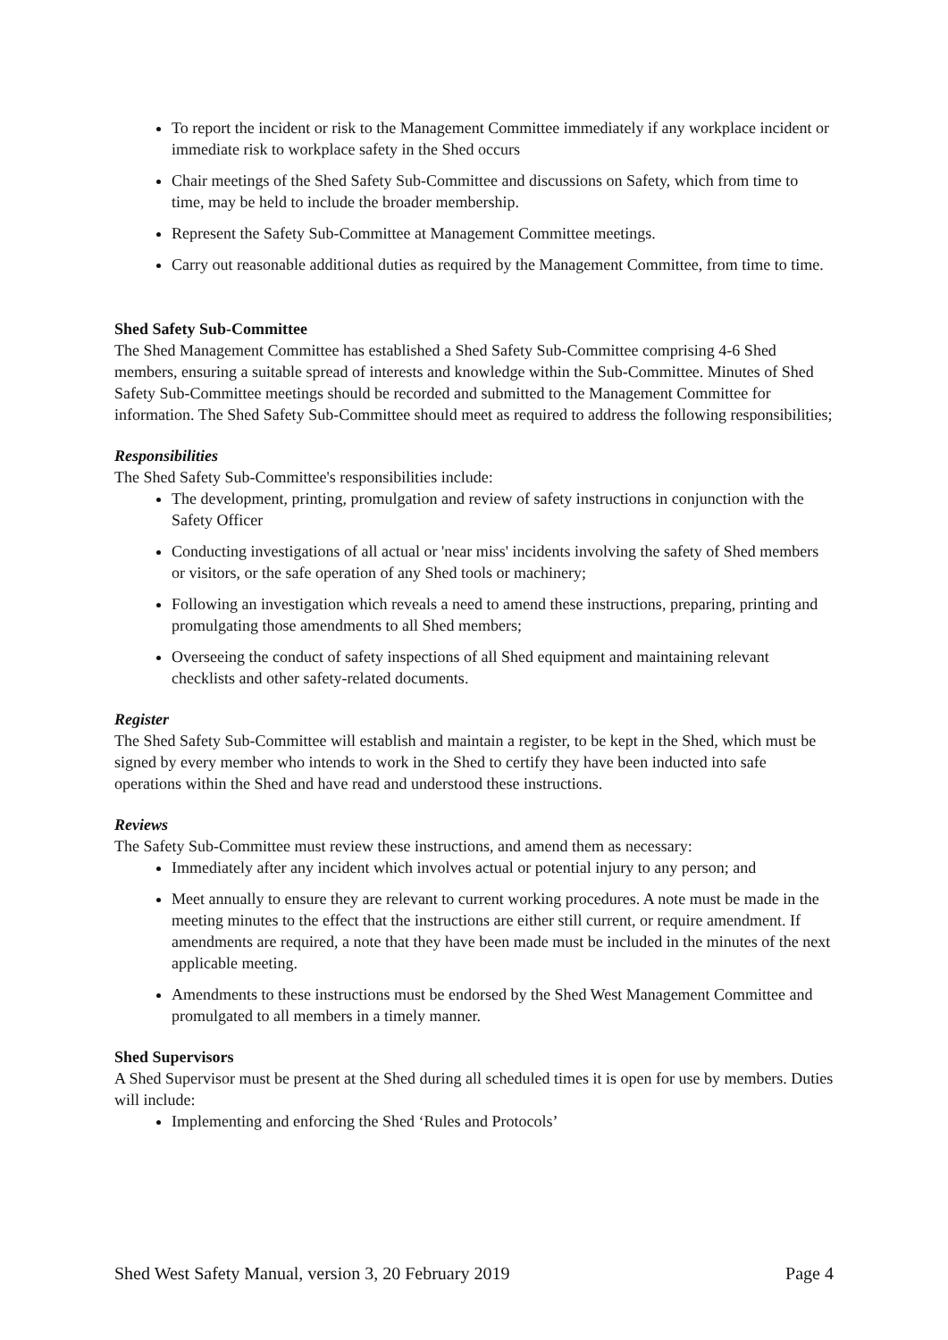To report the incident or risk to the Management Committee immediately if any workplace incident or immediate risk to workplace safety in the Shed occurs
Chair meetings of the Shed Safety Sub-Committee and discussions on Safety, which from time to time, may be held to include the broader membership.
Represent the Safety Sub-Committee at Management Committee meetings.
Carry out reasonable additional duties as required by the Management Committee, from time to time.
Shed Safety Sub-Committee
The Shed Management Committee has established a Shed Safety Sub-Committee comprising 4-6 Shed members, ensuring a suitable spread of interests and knowledge within the Sub-Committee. Minutes of Shed Safety Sub-Committee meetings should be recorded and submitted to the Management Committee for information. The Shed Safety Sub-Committee should meet as required to address the following responsibilities;
Responsibilities
The Shed Safety Sub-Committee's responsibilities include:
The development, printing, promulgation and review of safety instructions in conjunction with the Safety Officer
Conducting investigations of all actual or 'near miss' incidents involving the safety of Shed members or visitors, or the safe operation of any Shed tools or machinery;
Following an investigation which reveals a need to amend these instructions, preparing, printing and promulgating those amendments to all Shed members;
Overseeing the conduct of safety inspections of all Shed equipment and maintaining relevant checklists and other safety-related documents.
Register
The Shed Safety Sub-Committee will establish and maintain a register, to be kept in the Shed, which must be signed by every member who intends to work in the Shed to certify they have been inducted into safe operations within the Shed and have read and understood these instructions.
Reviews
The Safety Sub-Committee must review these instructions, and amend them as necessary:
Immediately after any incident which involves actual or potential injury to any person; and
Meet annually to ensure they are relevant to current working procedures. A note must be made in the meeting minutes to the effect that the instructions are either still current, or require amendment. If amendments are required, a note that they have been made must be included in the minutes of the next applicable meeting.
Amendments to these instructions must be endorsed by the Shed West Management Committee and promulgated to all members in a timely manner.
Shed Supervisors
A Shed Supervisor must be present at the Shed during all scheduled times it is open for use by members. Duties will include:
Implementing and enforcing the Shed ‘Rules and Protocols’
Shed West Safety Manual, version 3, 20 February 2019 Page 4